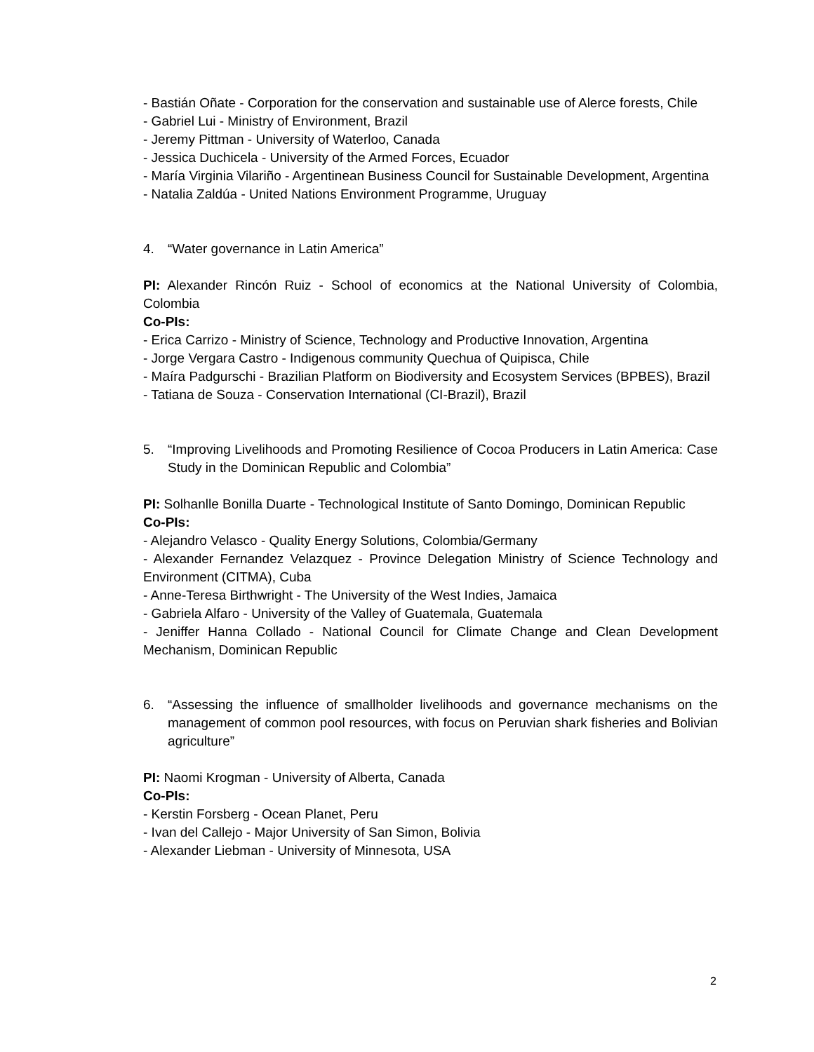- Bastián Oñate - Corporation for the conservation and sustainable use of Alerce forests, Chile
- Gabriel Lui - Ministry of Environment, Brazil
- Jeremy Pittman - University of Waterloo, Canada
- Jessica Duchicela - University of the Armed Forces, Ecuador
- María Virginia Vilariño - Argentinean Business Council for Sustainable Development, Argentina
- Natalia Zaldúa - United Nations Environment Programme, Uruguay
4. “Water governance in Latin America”
PI: Alexander Rincón Ruiz - School of economics at the National University of Colombia, Colombia
Co-PIs:
- Erica Carrizo - Ministry of Science, Technology and Productive Innovation, Argentina
- Jorge Vergara Castro - Indigenous community Quechua of Quipisca, Chile
- Maíra Padgurschi - Brazilian Platform on Biodiversity and Ecosystem Services (BPBES), Brazil
- Tatiana de Souza - Conservation International (CI-Brazil), Brazil
5. “Improving Livelihoods and Promoting Resilience of Cocoa Producers in Latin America: Case Study in the Dominican Republic and Colombia”
PI: Solhanlle Bonilla Duarte - Technological Institute of Santo Domingo, Dominican Republic
Co-PIs:
- Alejandro Velasco - Quality Energy Solutions, Colombia/Germany
- Alexander Fernandez Velazquez - Province Delegation Ministry of Science Technology and Environment (CITMA), Cuba
- Anne-Teresa Birthwright - The University of the West Indies, Jamaica
- Gabriela Alfaro - University of the Valley of Guatemala, Guatemala
- Jeniffer Hanna Collado - National Council for Climate Change and Clean Development Mechanism, Dominican Republic
6. “Assessing the influence of smallholder livelihoods and governance mechanisms on the management of common pool resources, with focus on Peruvian shark fisheries and Bolivian agriculture”
PI: Naomi Krogman - University of Alberta, Canada
Co-PIs:
- Kerstin Forsberg - Ocean Planet, Peru
- Ivan del Callejo - Major University of San Simon, Bolivia
- Alexander Liebman - University of Minnesota, USA
2